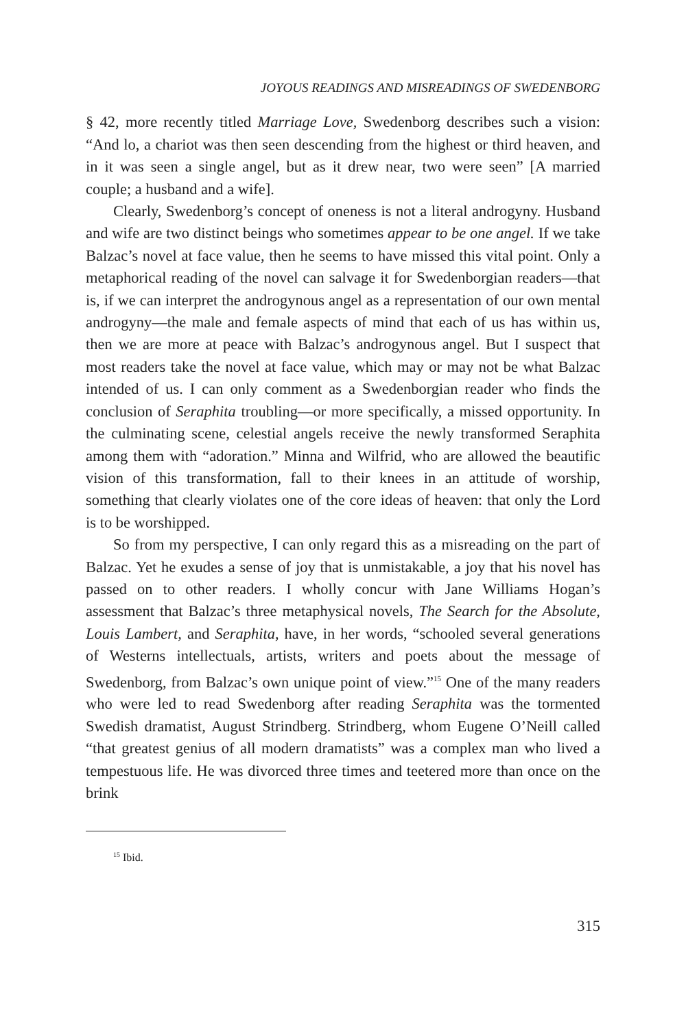JOYOUS READINGS AND MISREADINGS OF SWEDENBORG
§ 42, more recently titled Marriage Love, Swedenborg describes such a vision: “And lo, a chariot was then seen descending from the highest or third heaven, and in it was seen a single angel, but as it drew near, two were seen” [A married couple; a husband and a wife].
Clearly, Swedenborg’s concept of oneness is not a literal androgyny. Husband and wife are two distinct beings who sometimes appear to be one angel. If we take Balzac’s novel at face value, then he seems to have missed this vital point. Only a metaphorical reading of the novel can salvage it for Swedenborgian readers—that is, if we can interpret the androgynous angel as a representation of our own mental androgyny—the male and female aspects of mind that each of us has within us, then we are more at peace with Balzac’s androgynous angel. But I suspect that most readers take the novel at face value, which may or may not be what Balzac intended of us. I can only comment as a Swedenborgian reader who finds the conclusion of Seraphita troubling—or more specifically, a missed opportunity. In the culminating scene, celestial angels receive the newly transformed Seraphita among them with “adoration.” Minna and Wilfrid, who are allowed the beautific vision of this transformation, fall to their knees in an attitude of worship, something that clearly violates one of the core ideas of heaven: that only the Lord is to be worshipped.
So from my perspective, I can only regard this as a misreading on the part of Balzac. Yet he exudes a sense of joy that is unmistakable, a joy that his novel has passed on to other readers. I wholly concur with Jane Williams Hogan’s assessment that Balzac’s three metaphysical novels, The Search for the Absolute, Louis Lambert, and Seraphita, have, in her words, “schooled several generations of Westerns intellectuals, artists, writers and poets about the message of Swedenborg, from Balzac’s own unique point of view.”<sup>15</sup> One of the many readers who were led to read Swedenborg after reading Seraphita was the tormented Swedish dramatist, August Strindberg. Strindberg, whom Eugene O’Neill called “that greatest genius of all modern dramatists” was a complex man who lived a tempestuous life. He was divorced three times and teetered more than once on the brink
<sup>15</sup> Ibid.
315